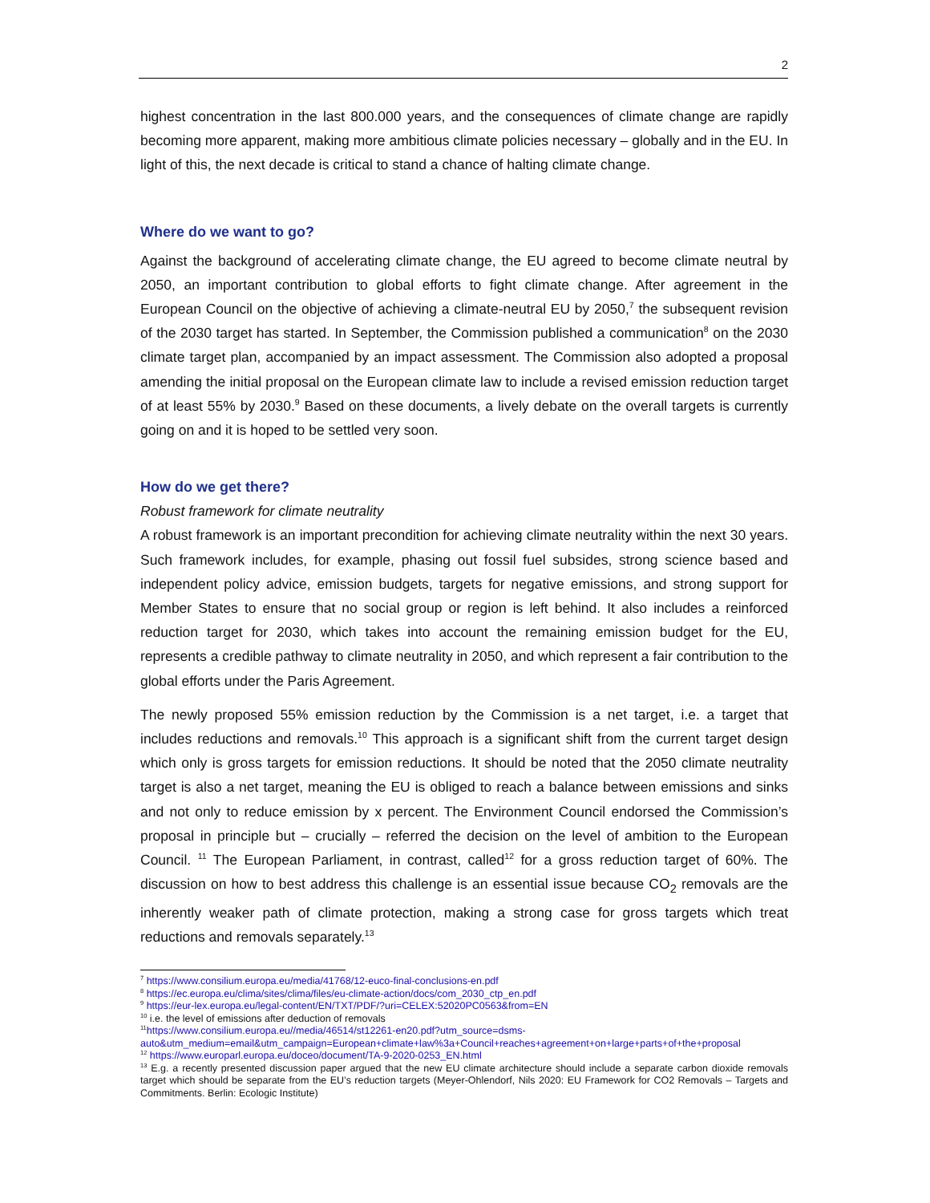2
highest concentration in the last 800.000 years, and the consequences of climate change are rapidly becoming more apparent, making more ambitious climate policies necessary – globally and in the EU. In light of this, the next decade is critical to stand a chance of halting climate change.
Where do we want to go?
Against the background of accelerating climate change, the EU agreed to become climate neutral by 2050, an important contribution to global efforts to fight climate change. After agreement in the European Council on the objective of achieving a climate-neutral EU by 2050,<sup>7</sup> the subsequent revision of the 2030 target has started. In September, the Commission published a communication<sup>8</sup> on the 2030 climate target plan, accompanied by an impact assessment. The Commission also adopted a proposal amending the initial proposal on the European climate law to include a revised emission reduction target of at least 55% by 2030.<sup>9</sup> Based on these documents, a lively debate on the overall targets is currently going on and it is hoped to be settled very soon.
How do we get there?
Robust framework for climate neutrality
A robust framework is an important precondition for achieving climate neutrality within the next 30 years. Such framework includes, for example, phasing out fossil fuel subsides, strong science based and independent policy advice, emission budgets, targets for negative emissions, and strong support for Member States to ensure that no social group or region is left behind. It also includes a reinforced reduction target for 2030, which takes into account the remaining emission budget for the EU, represents a credible pathway to climate neutrality in 2050, and which represent a fair contribution to the global efforts under the Paris Agreement.
The newly proposed 55% emission reduction by the Commission is a net target, i.e. a target that includes reductions and removals.<sup>10</sup> This approach is a significant shift from the current target design which only is gross targets for emission reductions. It should be noted that the 2050 climate neutrality target is also a net target, meaning the EU is obliged to reach a balance between emissions and sinks and not only to reduce emission by x percent. The Environment Council endorsed the Commission’s proposal in principle but – crucially – referred the decision on the level of ambition to the European Council. <sup>11</sup> The European Parliament, in contrast, called<sup>12</sup> for a gross reduction target of 60%. The discussion on how to best address this challenge is an essential issue because CO<sub>2</sub> removals are the inherently weaker path of climate protection, making a strong case for gross targets which treat reductions and removals separately.<sup>13</sup>
<sup>7</sup> https://www.consilium.europa.eu/media/41768/12-euco-final-conclusions-en.pdf
<sup>8</sup> https://ec.europa.eu/clima/sites/clima/files/eu-climate-action/docs/com_2030_ctp_en.pdf
<sup>9</sup> https://eur-lex.europa.eu/legal-content/EN/TXT/PDF/?uri=CELEX:52020PC0563&from=EN
<sup>10</sup> i.e. the level of emissions after deduction of removals
<sup>11</sup> https://www.consilium.europa.eu//media/46514/st12261-en20.pdf?utm_source=dsms-auto&utm_medium=email&utm_campaign=European+climate+law%3a+Council+reaches+agreement+on+large+parts+of+the+proposal
<sup>12</sup> https://www.europarl.europa.eu/doceo/document/TA-9-2020-0253_EN.html
<sup>13</sup> E.g. a recently presented discussion paper argued that the new EU climate architecture should include a separate carbon dioxide removals target which should be separate from the EU’s reduction targets (Meyer-Ohlendorf, Nils 2020: EU Framework for CO2 Removals – Targets and Commitments. Berlin: Ecologic Institute)